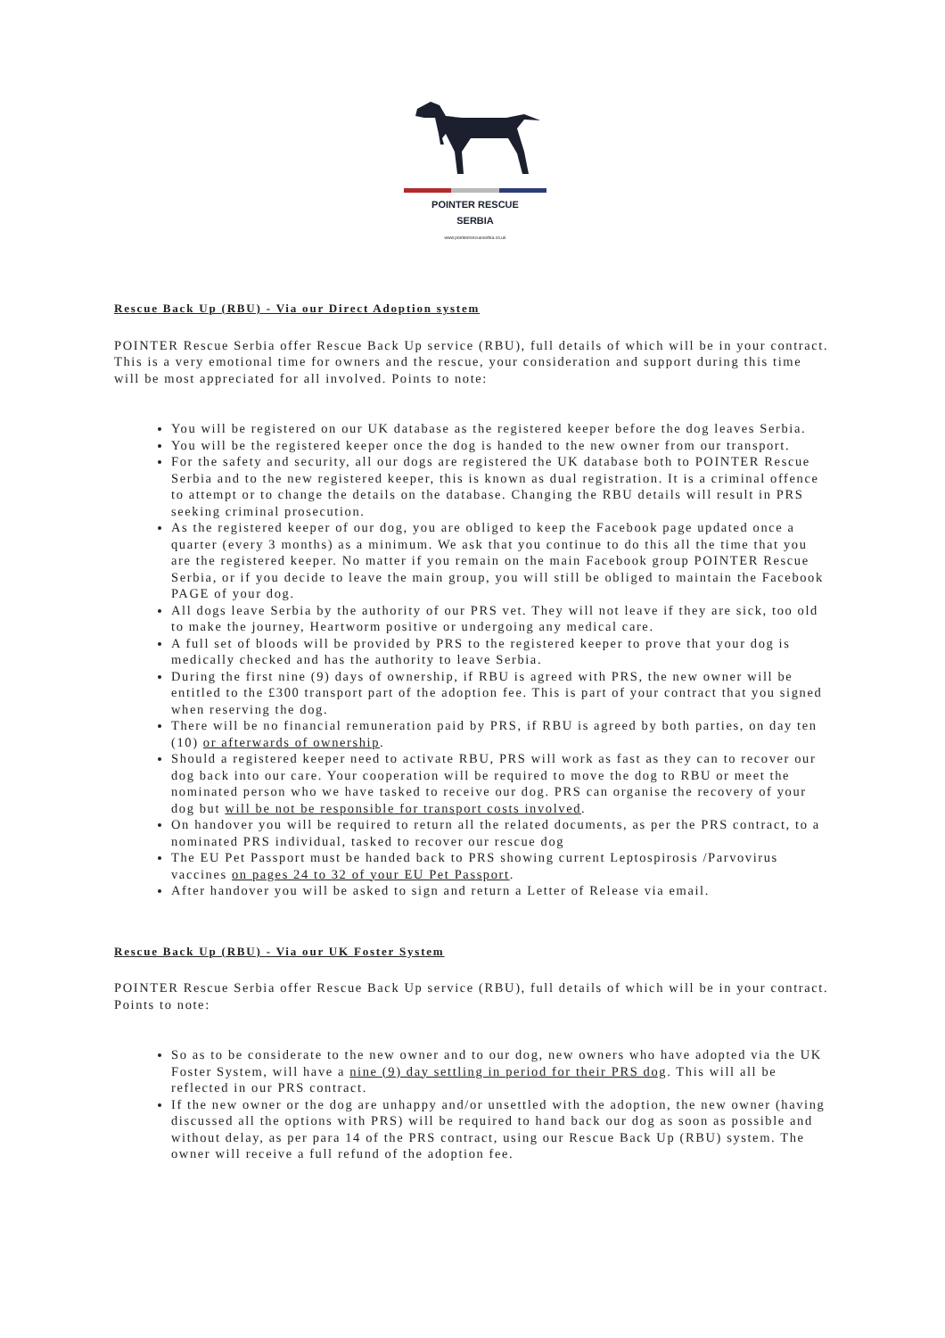POINTER RESCUE
SERBIA
www.pointerrescueserbia.co.uk
Rescue Back Up (RBU) - Via our Direct Adoption system
POINTER Rescue Serbia offer Rescue Back Up service (RBU), full details of which will be in your contract. This is a very emotional time for owners and the rescue, your consideration and support during this time will be most appreciated for all involved. Points to note:
You will be registered on our UK database as the registered keeper before the dog leaves Serbia.
You will be the registered keeper once the dog is handed to the new owner from our transport.
For the safety and security, all our dogs are registered the UK database both to POINTER Rescue Serbia and to the new registered keeper, this is known as dual registration. It is a criminal offence to attempt or to change the details on the database. Changing the RBU details will result in PRS seeking criminal prosecution.
As the registered keeper of our dog, you are obliged to keep the Facebook page updated once a quarter (every 3 months) as a minimum. We ask that you continue to do this all the time that you are the registered keeper. No matter if you remain on the main Facebook group POINTER Rescue Serbia, or if you decide to leave the main group, you will still be obliged to maintain the Facebook PAGE of your dog.
All dogs leave Serbia by the authority of our PRS vet. They will not leave if they are sick, too old to make the journey, Heartworm positive or undergoing any medical care.
A full set of bloods will be provided by PRS to the registered keeper to prove that your dog is medically checked and has the authority to leave Serbia.
During the first nine (9) days of ownership, if RBU is agreed with PRS, the new owner will be entitled to the £300 transport part of the adoption fee. This is part of your contract that you signed when reserving the dog.
There will be no financial remuneration paid by PRS, if RBU is agreed by both parties, on day ten (10) or afterwards of ownership.
Should a registered keeper need to activate RBU, PRS will work as fast as they can to recover our dog back into our care. Your cooperation will be required to move the dog to RBU or meet the nominated person who we have tasked to receive our dog. PRS can organise the recovery of your dog but will be not be responsible for transport costs involved.
On handover you will be required to return all the related documents, as per the PRS contract, to a nominated PRS individual, tasked to recover our rescue dog
The EU Pet Passport must be handed back to PRS showing current Leptospirosis /Parvovirus vaccines on pages 24 to 32 of your EU Pet Passport.
After handover you will be asked to sign and return a Letter of Release via email.
Rescue Back Up (RBU) - Via our UK Foster System
POINTER Rescue Serbia offer Rescue Back Up service (RBU), full details of which will be in your contract. Points to note:
So as to be considerate to the new owner and to our dog, new owners who have adopted via the UK Foster System, will have a nine (9) day settling in period for their PRS dog. This will all be reflected in our PRS contract.
If the new owner or the dog are unhappy and/or unsettled with the adoption, the new owner (having discussed all the options with PRS) will be required to hand back our dog as soon as possible and without delay, as per para 14 of the PRS contract, using our Rescue Back Up (RBU) system. The owner will receive a full refund of the adoption fee.